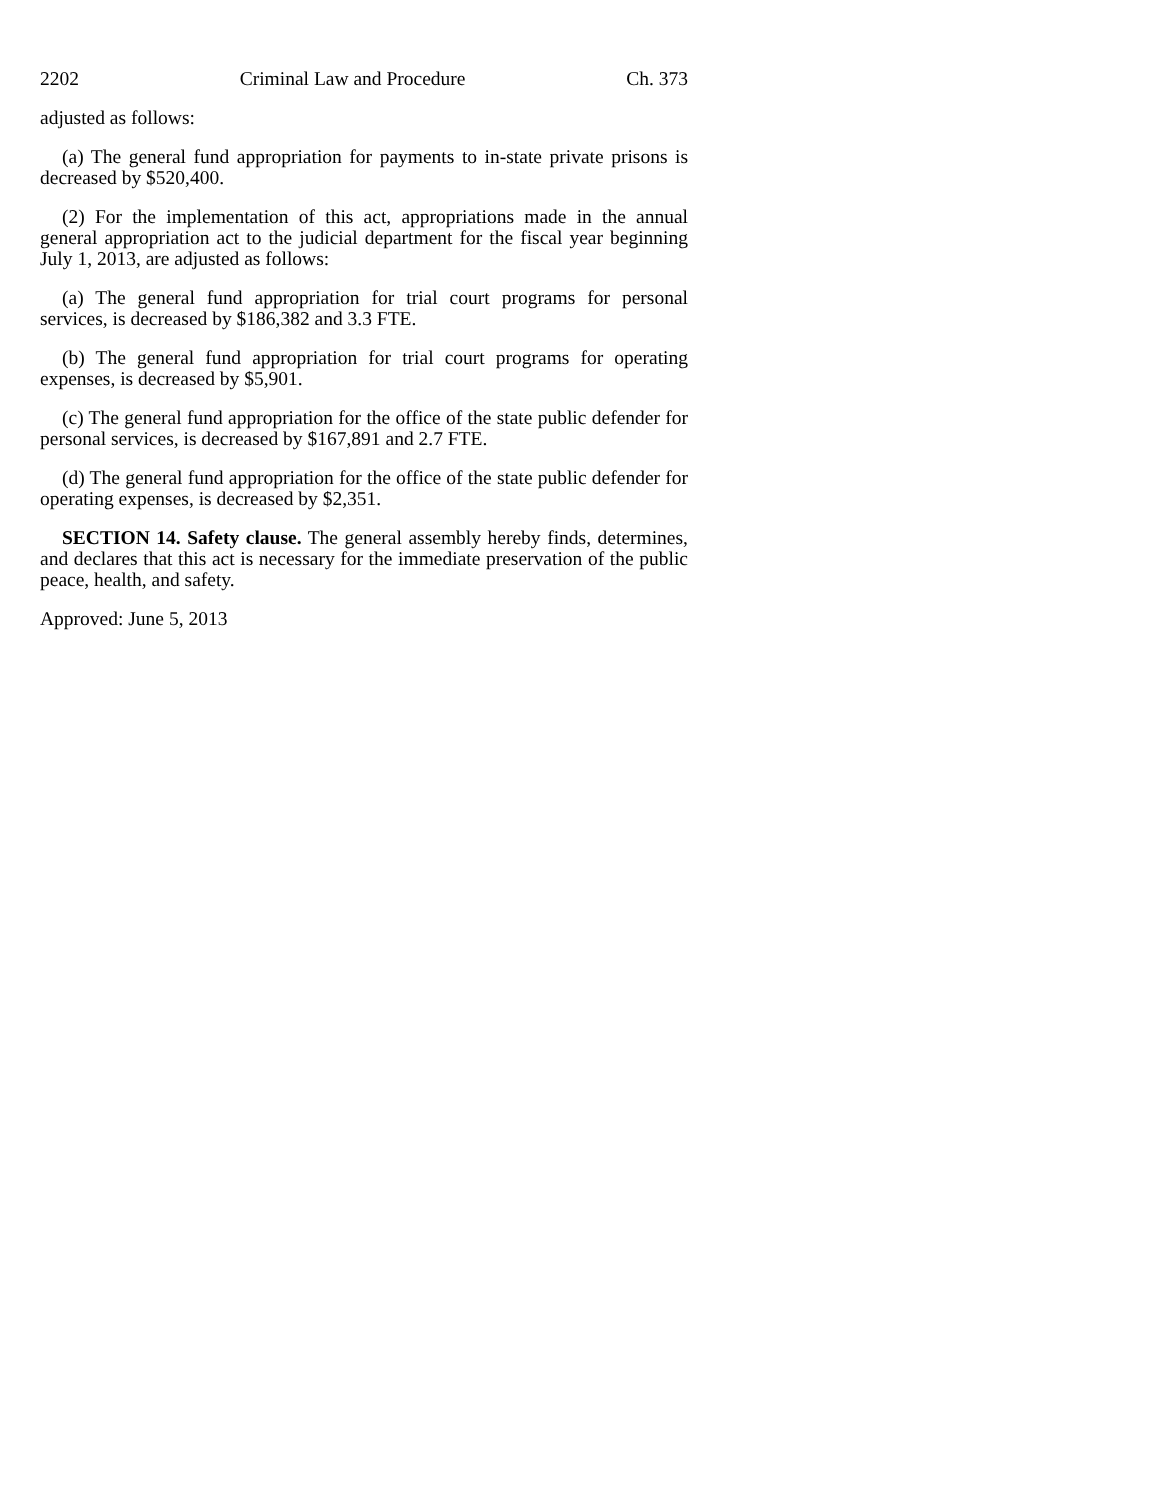2202 Criminal Law and Procedure Ch. 373
adjusted as follows:
(a) The general fund appropriation for payments to in-state private prisons is decreased by $520,400.
(2) For the implementation of this act, appropriations made in the annual general appropriation act to the judicial department for the fiscal year beginning July 1, 2013, are adjusted as follows:
(a) The general fund appropriation for trial court programs for personal services, is decreased by $186,382 and 3.3 FTE.
(b) The general fund appropriation for trial court programs for operating expenses, is decreased by $5,901.
(c) The general fund appropriation for the office of the state public defender for personal services, is decreased by $167,891 and 2.7 FTE.
(d) The general fund appropriation for the office of the state public defender for operating expenses, is decreased by $2,351.
SECTION 14. Safety clause. The general assembly hereby finds, determines, and declares that this act is necessary for the immediate preservation of the public peace, health, and safety.
Approved: June 5, 2013